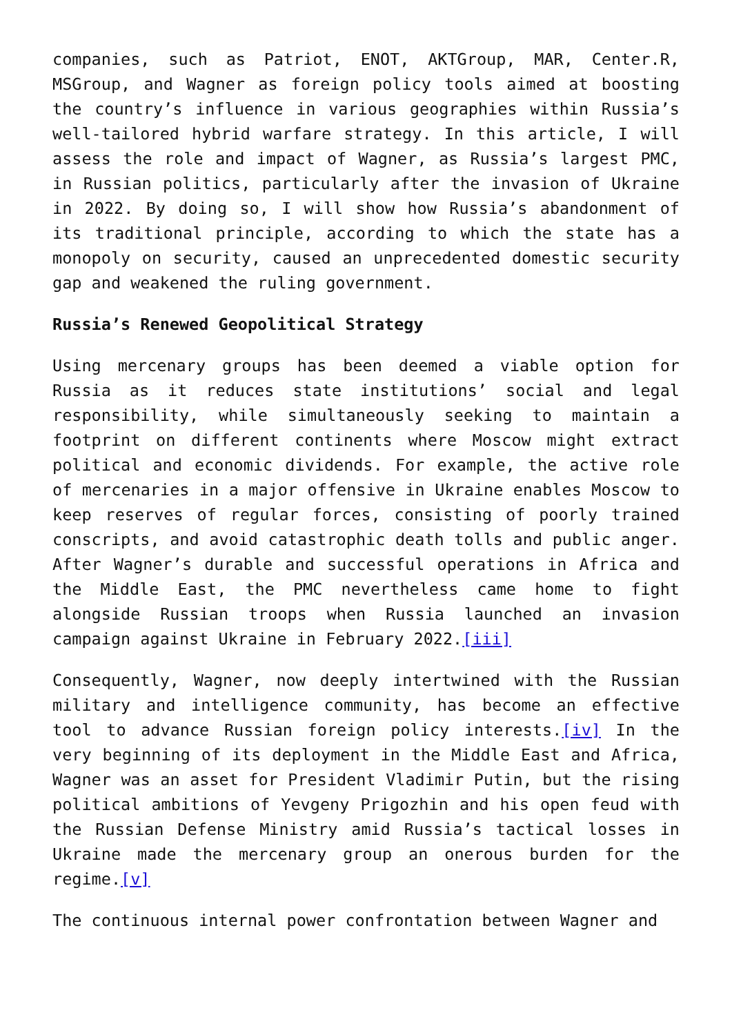companies, such as Patriot, ENOT, AKTGroup, MAR, Center.R, MSGroup, and Wagner as foreign policy tools aimed at boosting the country’s influence in various geographies within Russia’s well-tailored hybrid warfare strategy. In this article, I will assess the role and impact of Wagner, as Russia’s largest PMC, in Russian politics, particularly after the invasion of Ukraine in 2022. By doing so, I will show how Russia’s abandonment of its traditional principle, according to which the state has a monopoly on security, caused an unprecedented domestic security gap and weakened the ruling government.
Russia’s Renewed Geopolitical Strategy
Using mercenary groups has been deemed a viable option for Russia as it reduces state institutions’ social and legal responsibility, while simultaneously seeking to maintain a footprint on different continents where Moscow might extract political and economic dividends. For example, the active role of mercenaries in a major offensive in Ukraine enables Moscow to keep reserves of regular forces, consisting of poorly trained conscripts, and avoid catastrophic death tolls and public anger. After Wagner’s durable and successful operations in Africa and the Middle East, the PMC nevertheless came home to fight alongside Russian troops when Russia launched an invasion campaign against Ukraine in February 2022.[iii]
Consequently, Wagner, now deeply intertwined with the Russian military and intelligence community, has become an effective tool to advance Russian foreign policy interests.[iv] In the very beginning of its deployment in the Middle East and Africa, Wagner was an asset for President Vladimir Putin, but the rising political ambitions of Yevgeny Prigozhin and his open feud with the Russian Defense Ministry amid Russia’s tactical losses in Ukraine made the mercenary group an onerous burden for the regime.[v]
The continuous internal power confrontation between Wagner and